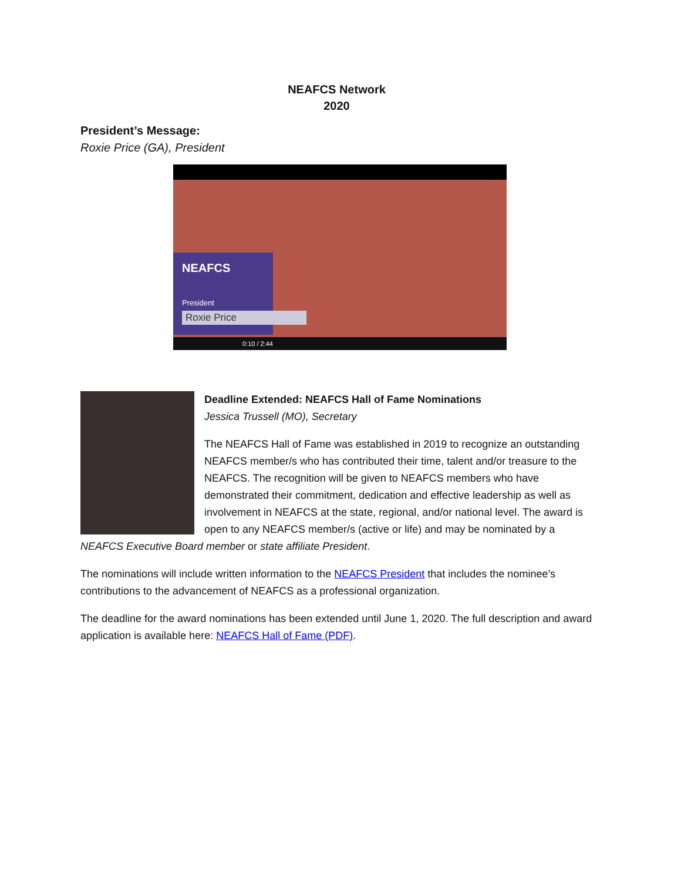NEAFCS Network
2020
President’s Message:
Roxie Price (GA), President
NEAFCS
President
Roxie Price
0:10 / 2:44
Deadline Extended: NEAFCS Hall of Fame Nominations
Jessica Trussell (MO), Secretary
The NEAFCS Hall of Fame was established in 2019 to recognize an outstanding NEAFCS member/s who has contributed their time, talent and/or treasure to the NEAFCS. The recognition will be given to NEAFCS members who have demonstrated their commitment, dedication and effective leadership as well as involvement in NEAFCS at the state, regional, and/or national level. The award is open to any NEAFCS member/s (active or life) and may be nominated by a NEAFCS Executive Board member or state affiliate President.
The nominations will include written information to the NEAFCS President that includes the nominee’s contributions to the advancement of NEAFCS as a professional organization.
The deadline for the award nominations has been extended until June 1, 2020. The full description and award application is available here: NEAFCS Hall of Fame (PDF).